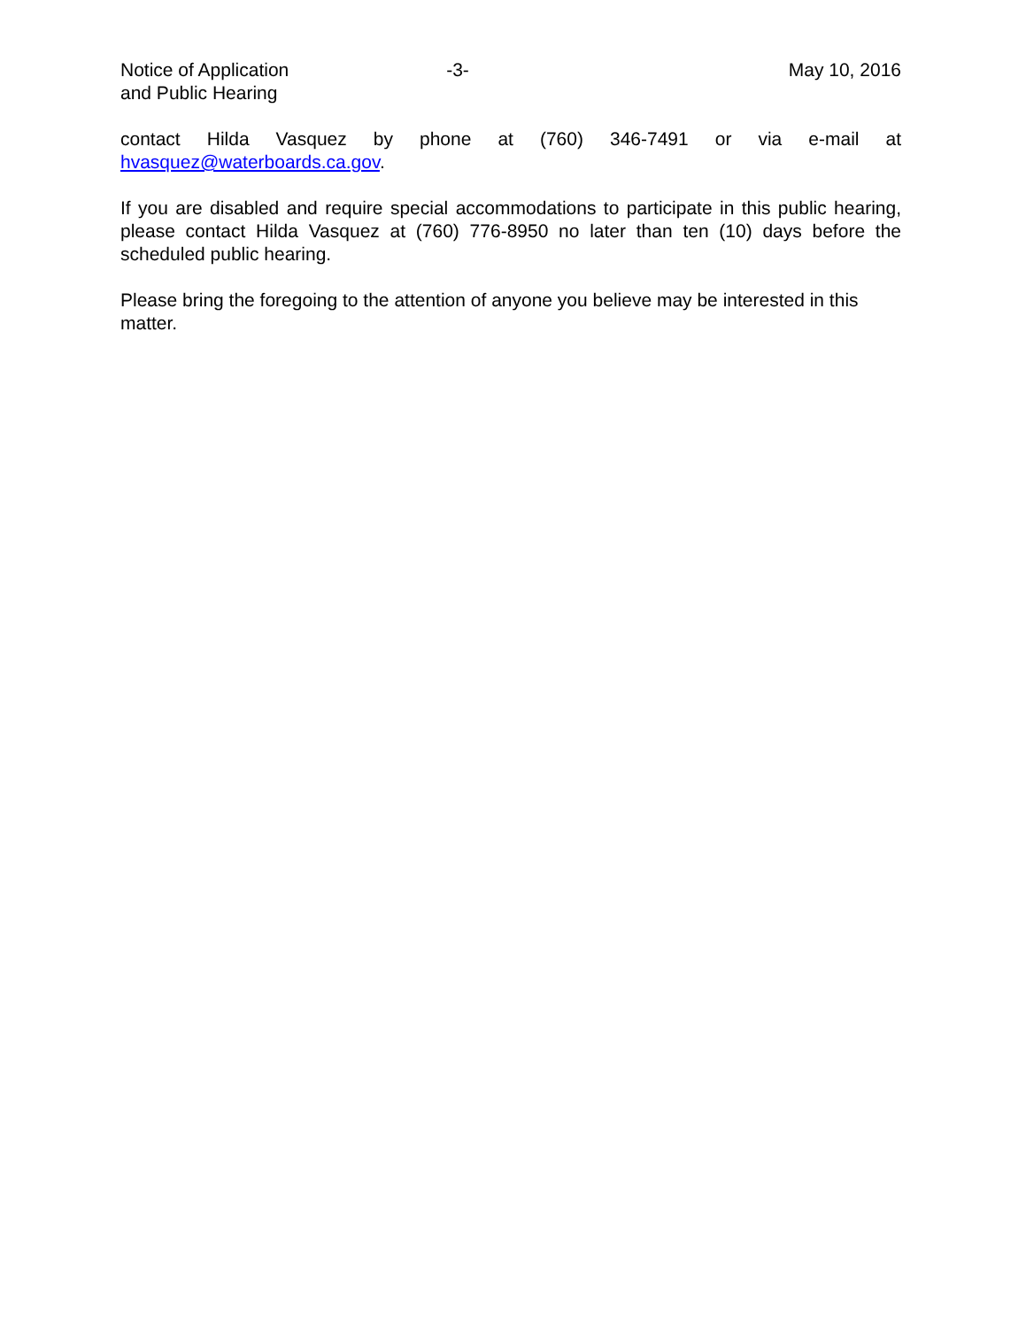Notice of Application
and Public Hearing
-3- May 10, 2016
contact Hilda Vasquez by phone at (760) 346-7491 or via e-mail at
hvasquez@waterboards.ca.gov.
If you are disabled and require special accommodations to participate in this public hearing, please contact Hilda Vasquez at (760) 776-8950 no later than ten (10) days before the scheduled public hearing.
Please bring the foregoing to the attention of anyone you believe may be interested in this matter.